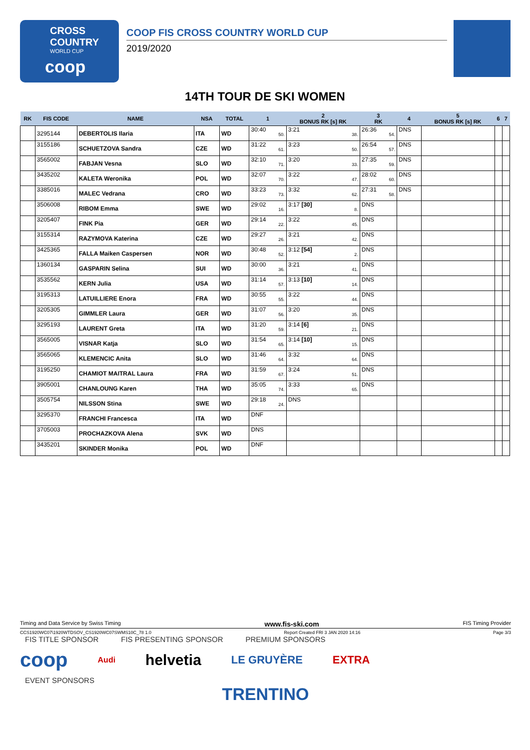CROSS
COUNTRY
WORLD CUP
coop
COOP FIS CROSS COUNTRY WORLD CUP
2019/2020
14TH TOUR DE SKI WOMEN
| RK | FIS CODE | NAME | NSA | TOTAL | 1 | 2 BONUS RK [s] RK | 3 RK | 4 | 5 BONUS RK [s] RK | 6 | 7 |
| --- | --- | --- | --- | --- | --- | --- | --- | --- | --- | --- | --- |
| | 3295144 | DEBERTOLIS Ilaria | ITA | WD | 30:40 50. | 3:21 38. | 26:36 54. | DNS | | | |
| | 3155186 | SCHUETZOVA Sandra | CZE | WD | 31:22 61. | 3:23 50. | 26:54 57. | DNS | | | |
| | 3565002 | FABJAN Vesna | SLO | WD | 32:10 71. | 3:20 33. | 27:35 59. | DNS | | | |
| | 3435202 | KALETA Weronika | POL | WD | 32:07 70. | 3:22 47. | 28:02 60. | DNS | | | |
| | 3385016 | MALEC Vedrana | CRO | WD | 33:23 73. | 3:32 62. | 27:31 58. | DNS | | | |
| | 3506008 | RIBOM Emma | SWE | WD | 29:02 16. | 3:17 [30] 8. | DNS | | | | |
| | 3205407 | FINK Pia | GER | WD | 29:14 22. | 3:22 45. | DNS | | | | |
| | 3155314 | RAZYMOVA Katerina | CZE | WD | 29:27 26. | 3:21 42. | DNS | | | | |
| | 3425365 | FALLA Maiken Caspersen | NOR | WD | 30:48 52. | 3:12 [54] 2. | DNS | | | | |
| | 1360134 | GASPARIN Selina | SUI | WD | 30:00 36. | 3:21 41. | DNS | | | | |
| | 3535562 | KERN Julia | USA | WD | 31:14 57. | 3:13 [10] 14. | DNS | | | | |
| | 3195313 | LATUILLIERE Enora | FRA | WD | 30:55 55. | 3:22 44. | DNS | | | | |
| | 3205305 | GIMMLER Laura | GER | WD | 31:07 56. | 3:20 35. | DNS | | | | |
| | 3295193 | LAURENT Greta | ITA | WD | 31:20 59. | 3:14 [6] 21. | DNS | | | | |
| | 3565005 | VISNAR Katja | SLO | WD | 31:54 65. | 3:14 [10] 15. | DNS | | | | |
| | 3565065 | KLEMENCIC Anita | SLO | WD | 31:46 64. | 3:32 64. | DNS | | | | |
| | 3195250 | CHAMIOT MAITRAL Laura | FRA | WD | 31:59 67. | 3:24 51. | DNS | | | | |
| | 3905001 | CHANLOUNG Karen | THA | WD | 35:05 74. | 3:33 65. | DNS | | | | |
| | 3505754 | NILSSON Stina | SWE | WD | 29:18 24. | DNS | | | | | |
| | 3295370 | FRANCHI Francesca | ITA | WD | DNF | | | | | | |
| | 3705003 | PROCHAZKOVA Alena | SVK | WD | DNS | | | | | | |
| | 3435201 | SKINDER Monika | POL | WD | DNF | | | | | | |
Timing and Data Service by Swiss Timing www.fis-ski.com FIS Timing Provider
CCS1920WC07\1920WTDSOV_CS1920WC07SWMS10C_78 1.0 Report Created FRI 3 JAN 2020 14:16 Page 3/3
FIS TITLE SPONSOR FIS PRESENTING SPONSOR PREMIUM SPONSORS
coop Audi helvetia LE GRUYÈRE EXTRA
EVENT SPONSORS
TRENTINO